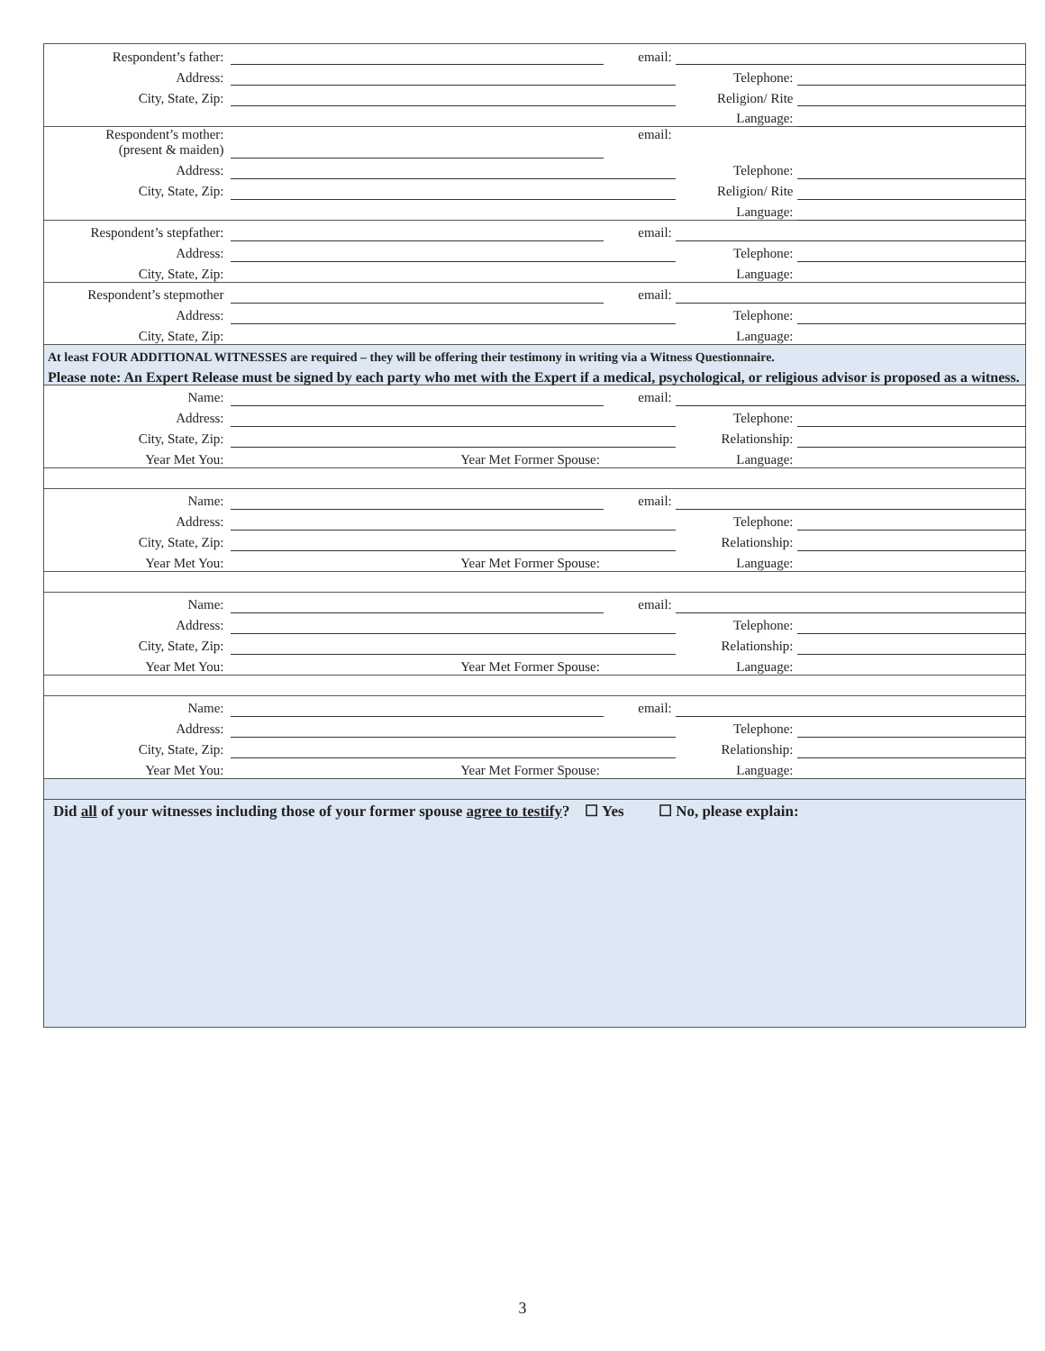| Respondent’s father: | | email: | | |
| Address: | | | Telephone: | |
| City, State, Zip: | | | Religion/ Rite | |
| | | | Language: | |
| Respondent’s mother: (present & maiden) | | email: | | |
| Address: | | | Telephone: | |
| City, State, Zip: | | | Religion/ Rite | |
| | | | Language: | |
| Respondent’s stepfather: | | email: | | |
| Address: | | | Telephone: | |
| City, State, Zip: | | | Language: | |
| Respondent’s stepmother | | email: | | |
| Address: | | | Telephone: | |
| City, State, Zip: | | | Language: | |
| At least FOUR ADDITIONAL WITNESSES are required – they will be offering their testimony in writing via a Witness Questionnaire. | | | | |
| Please note: An Expert Release must be signed by each party who met with the Expert if a medical, psychological, or religious advisor is proposed as a witness. | | | | |
| Name: | | email: | | |
| Address: | | | Telephone: | |
| City, State, Zip: | | | Relationship: | |
| Year Met You: | Year Met Former Spouse: | | Language: | |
| Name: | | email: | | |
| Address: | | | Telephone: | |
| City, State, Zip: | | | Relationship: | |
| Year Met You: | Year Met Former Spouse: | | Language: | |
| Name: | | email: | | |
| Address: | | | Telephone: | |
| City, State, Zip: | | | Relationship: | |
| Year Met You: | Year Met Former Spouse: | | Language: | |
| Name: | | email: | | |
| Address: | | | Telephone: | |
| City, State, Zip: | | | Relationship: | |
| Year Met You: | Year Met Former Spouse: | | Language: | |
| Did all of your witnesses including those of your former spouse agree to testify ? ☐ Yes ☐ No, please explain: | | | | |
3